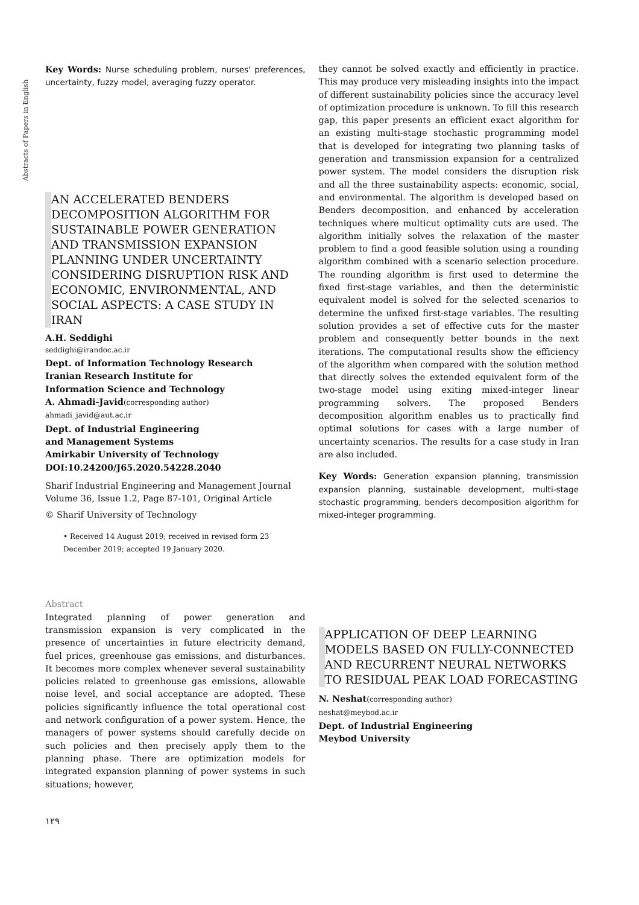Abstracts of Papers in English
Key Words: Nurse scheduling problem, nurses' preferences, uncertainty, fuzzy model, averaging fuzzy operator.
AN ACCELERATED BENDERS DECOMPOSITION ALGORITHM FOR SUSTAINABLE POWER GENERATION AND TRANSMISSION EXPANSION PLANNING UNDER UNCERTAINTY CONSIDERING DISRUPTION RISK AND ECONOMIC, ENVIRONMENTAL, AND SOCIAL ASPECTS: A CASE STUDY IN IRAN
A.H. Seddighi
seddighi@irandoc.ac.ir
Dept. of Information Technology Research
Iranian Research Institute for
Information Science and Technology
A. Ahmadi-Javid(corresponding author)
ahmadi_javid@aut.ac.ir
Dept. of Industrial Engineering
and Management Systems
Amirkabir University of Technology
DOI:10.24200/J65.2020.54228.2040
Sharif Industrial Engineering and Management Journal
Volume 36, Issue 1.2, Page 87-101, Original Article
© Sharif University of Technology
• Received 14 August 2019; received in revised form 23 December 2019; accepted 19 January 2020.
Abstract
Integrated planning of power generation and transmission expansion is very complicated in the presence of uncertainties in future electricity demand, fuel prices, greenhouse gas emissions, and disturbances. It becomes more complex whenever several sustainability policies related to greenhouse gas emissions, allowable noise level, and social acceptance are adopted. These policies significantly influence the total operational cost and network configuration of a power system. Hence, the managers of power systems should carefully decide on such policies and then precisely apply them to the planning phase. There are optimization models for integrated expansion planning of power systems in such situations; however,
١٢٩
they cannot be solved exactly and efficiently in practice. This may produce very misleading insights into the impact of different sustainability policies since the accuracy level of optimization procedure is unknown. To fill this research gap, this paper presents an efficient exact algorithm for an existing multi-stage stochastic programming model that is developed for integrating two planning tasks of generation and transmission expansion for a centralized power system. The model considers the disruption risk and all the three sustainability aspects: economic, social, and environmental. The algorithm is developed based on Benders decomposition, and enhanced by acceleration techniques where multicut optimality cuts are used. The algorithm initially solves the relaxation of the master problem to find a good feasible solution using a rounding algorithm combined with a scenario selection procedure. The rounding algorithm is first used to determine the fixed first-stage variables, and then the deterministic equivalent model is solved for the selected scenarios to determine the unfixed first-stage variables. The resulting solution provides a set of effective cuts for the master problem and consequently better bounds in the next iterations. The computational results show the efficiency of the algorithm when compared with the solution method that directly solves the extended equivalent form of the two-stage model using exiting mixed-integer linear programming solvers. The proposed Benders decomposition algorithm enables us to practically find optimal solutions for cases with a large number of uncertainty scenarios. The results for a case study in Iran are also included.
Key Words: Generation expansion planning, transmission expansion planning, sustainable development, multi-stage stochastic programming, benders decomposition algorithm for mixed-integer programming.
APPLICATION OF DEEP LEARNING MODELS BASED ON FULLY-CONNECTED AND RECURRENT NEURAL NETWORKS TO RESIDUAL PEAK LOAD FORECASTING
N. Neshat(corresponding author)
neshat@meybod.ac.ir
Dept. of Industrial Engineering
Meybod University